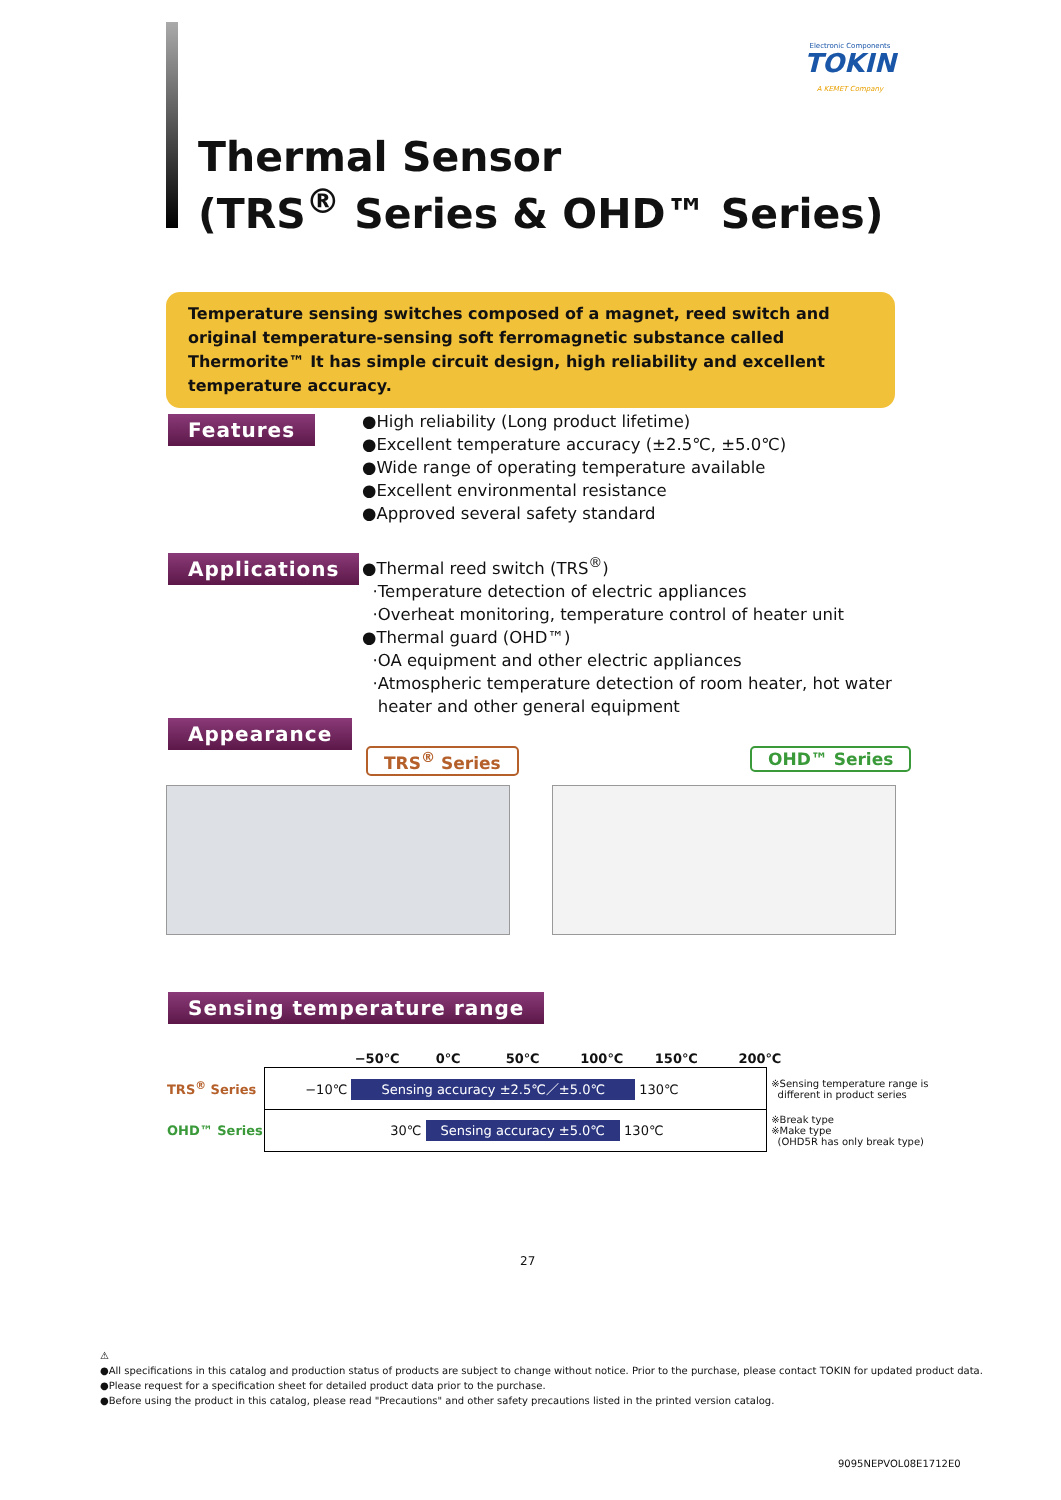Electronic Components
TOKIN
A KEMET Company
Thermal Sensor
(TRS<sup>®</sup> Series & OHD™ Series)
Temperature sensing switches composed of a magnet, reed switch and original temperature-sensing soft ferromagnetic substance called Thermorite™ It has simple circuit design, high reliability and excellent temperature accuracy.
Features
●High reliability (Long product lifetime)
●Excellent temperature accuracy (±2.5℃, ±5.0℃)
●Wide range of operating temperature available
●Excellent environmental resistance
●Approved several safety standard
Applications
●Thermal reed switch (TRS<sup>®</sup>)
·Temperature detection of electric appliances
·Overheat monitoring, temperature control of heater unit
●Thermal guard (OHD™)
·OA equipment and other electric appliances
·Atmospheric temperature detection of room heater, hot water
heater and other general equipment
Appearance
TRS<sup>®</sup> Series OHD™ Series
Sensing temperature range
| | −50℃ 0℃ 50℃ 100℃ 150℃ 200℃ | |
| TRS<sup>®</sup> Series | −10℃ Sensing accuracy ±2.5℃／±5.0℃ 130℃ | ※Sensing temperature range is different in product series |
| OHD™ Series | 30℃ Sensing accuracy ±5.0℃ 130℃ | ※Break type ※Make type (OHD5R has only break type) |
27
⚠
●All specifications in this catalog and production status of products are subject to change without notice. Prior to the purchase, please contact TOKIN for updated product data.
●Please request for a specification sheet for detailed product data prior to the purchase.
●Before using the product in this catalog, please read "Precautions" and other safety precautions listed in the printed version catalog.
9095NEPVOL08E1712E0